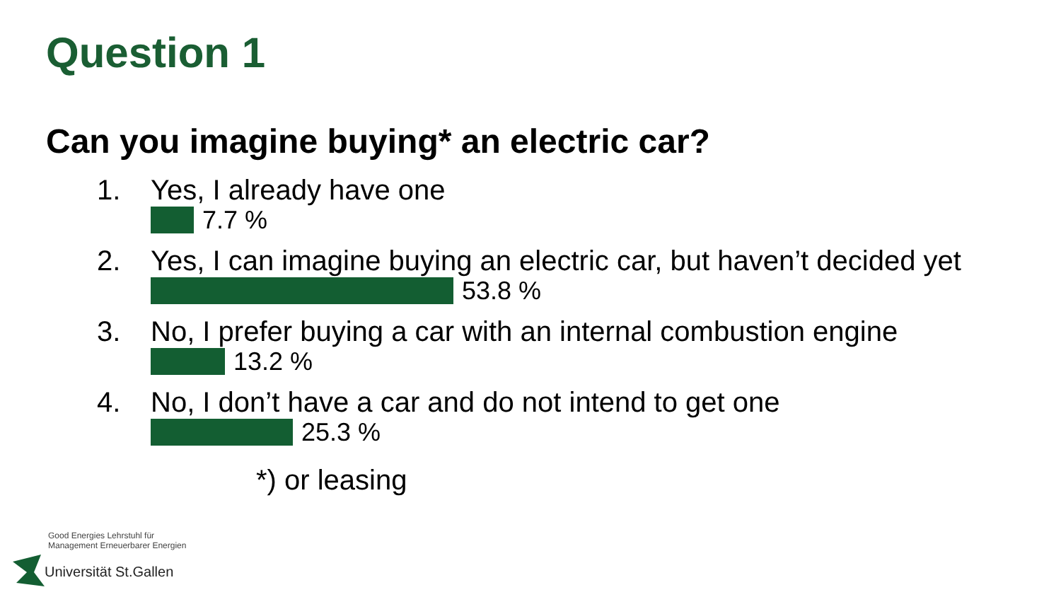Question 1
Can you imagine buying* an electric car?
1. Yes, I already have one
7.7 %
2. Yes, I can imagine buying an electric car, but haven’t decided yet
53.8 %
3. No, I prefer buying a car with an internal combustion engine
13.2 %
4. No, I don’t have a car and do not intend to get one
25.3 %
*) or leasing
Good Energies Lehrstuhl für
Management Erneuerbarer Energien
Universität St.Gallen